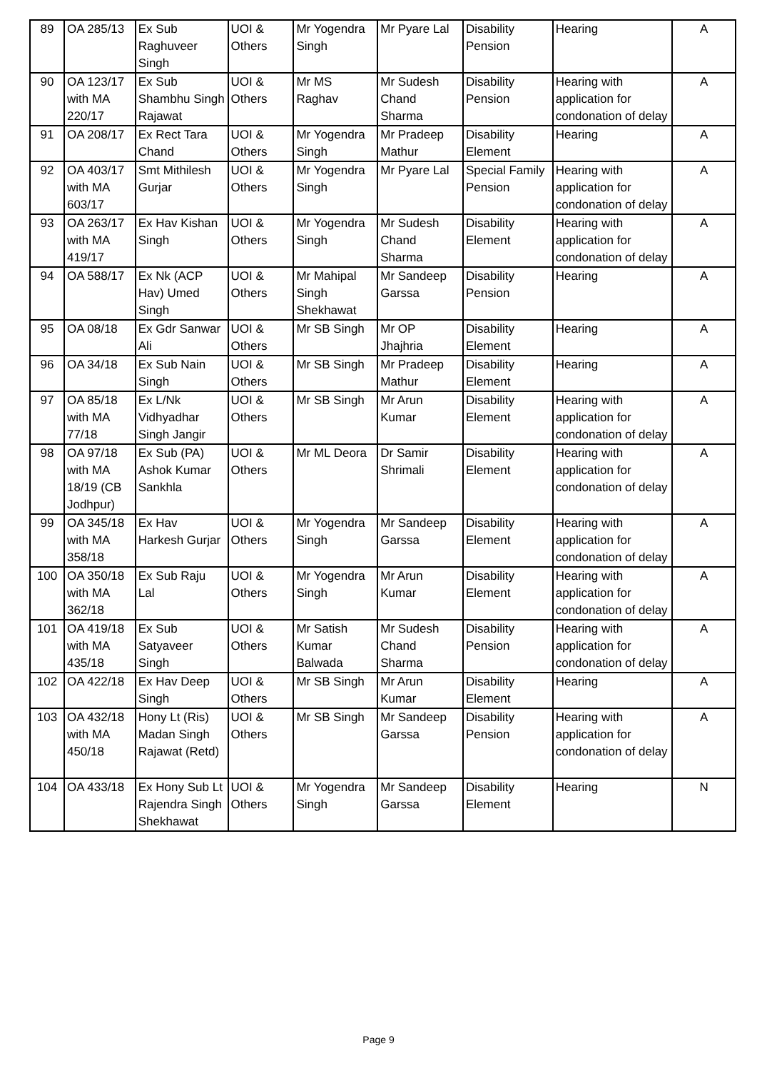| 89 | OA 285/13 | Ex Sub Raghuveer Singh | UOI & Others | Mr Yogendra Singh | Mr Pyare Lal | Disability Pension | Hearing | A |
| 90 | OA 123/17 with MA 220/17 | Ex Sub Shambhu Singh Rajawat | UOI & Others | Mr MS Raghav | Mr Sudesh Chand Sharma | Disability Pension | Hearing with application for condonation of delay | A |
| 91 | OA 208/17 | Ex Rect Tara Chand | UOI & Others | Mr Yogendra Singh | Mr Pradeep Mathur | Disability Element | Hearing | A |
| 92 | OA 403/17 with MA 603/17 | Smt Mithilesh Gurjar | UOI & Others | Mr Yogendra Singh | Mr Pyare Lal | Special Family Pension | Hearing with application for condonation of delay | A |
| 93 | OA 263/17 with MA 419/17 | Ex Hav Kishan Singh | UOI & Others | Mr Yogendra Singh | Mr Sudesh Chand Sharma | Disability Element | Hearing with application for condonation of delay | A |
| 94 | OA 588/17 | Ex Nk (ACP Hav) Umed Singh | UOI & Others | Mr Mahipal Singh Shekhawat | Mr Sandeep Garssa | Disability Pension | Hearing | A |
| 95 | OA 08/18 | Ex Gdr Sanwar Ali | UOI & Others | Mr SB Singh | Mr OP Jhajhria | Disability Element | Hearing | A |
| 96 | OA 34/18 | Ex Sub Nain Singh | UOI & Others | Mr SB Singh | Mr Pradeep Mathur | Disability Element | Hearing | A |
| 97 | OA 85/18 with MA 77/18 | Ex L/Nk Vidhyadhar Singh Jangir | UOI & Others | Mr SB Singh | Mr Arun Kumar | Disability Element | Hearing with application for condonation of delay | A |
| 98 | OA 97/18 with MA 18/19 (CB Jodhpur) | Ex Sub (PA) Ashok Kumar Sankhla | UOI & Others | Mr ML Deora | Dr Samir Shrimali | Disability Element | Hearing with application for condonation of delay | A |
| 99 | OA 345/18 with MA 358/18 | Ex Hav Harkesh Gurjar | UOI & Others | Mr Yogendra Singh | Mr Sandeep Garssa | Disability Element | Hearing with application for condonation of delay | A |
| 100 | OA 350/18 with MA 362/18 | Ex Sub Raju Lal | UOI & Others | Mr Yogendra Singh | Mr Arun Kumar | Disability Element | Hearing with application for condonation of delay | A |
| 101 | OA 419/18 with MA 435/18 | Ex Sub Satyaveer Singh | UOI & Others | Mr Satish Kumar Balwada | Mr Sudesh Chand Sharma | Disability Pension | Hearing with application for condonation of delay | A |
| 102 | OA 422/18 | Ex Hav Deep Singh | UOI & Others | Mr SB Singh | Mr Arun Kumar | Disability Element | Hearing | A |
| 103 | OA 432/18 with MA 450/18 | Hony Lt (Ris) Madan Singh Rajawat (Retd) | UOI & Others | Mr SB Singh | Mr Sandeep Garssa | Disability Pension | Hearing with application for condonation of delay | A |
| 104 | OA 433/18 | Ex Hony Sub Lt Rajendra Singh Shekhawat | UOI & Others | Mr Yogendra Singh | Mr Sandeep Garssa | Disability Element | Hearing | N |
Page 9